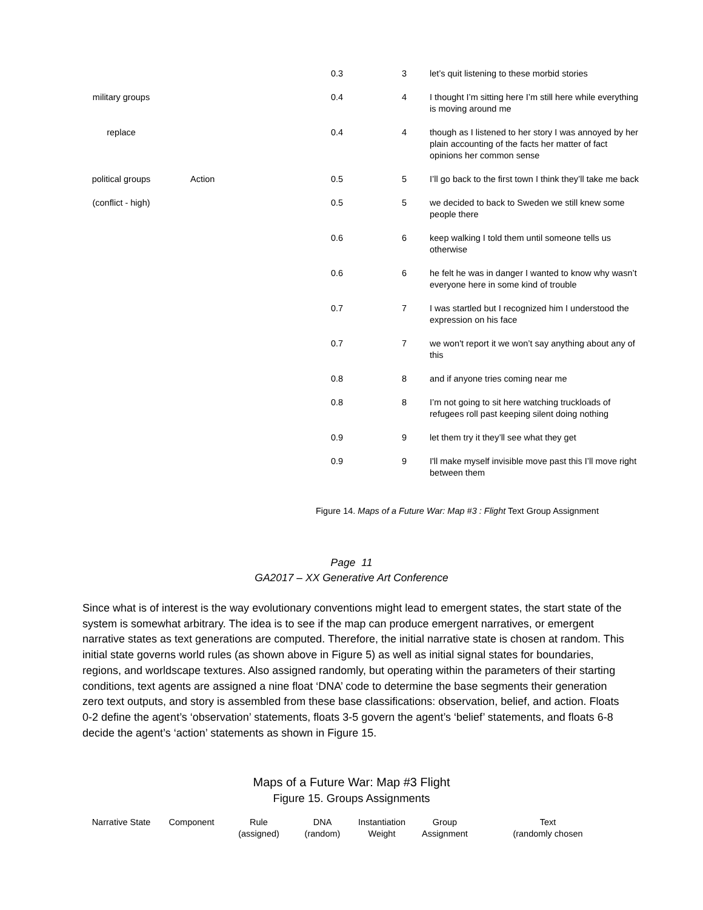| | | 0.3 | 3 | let’s quit listening to these morbid stories |
| military groups | | 0.4 | 4 | I thought I’m sitting here I’m still here while everything is moving around me |
| replace | | 0.4 | 4 | though as I listened to her story I was annoyed by her plain accounting of the facts her matter of fact opinions her common sense |
| political groups | Action | 0.5 | 5 | I’ll go back to the first town I think they’ll take me back |
| (conflict - high) | | 0.5 | 5 | we decided to back to Sweden we still knew some people there |
| | | 0.6 | 6 | keep walking I told them until someone tells us otherwise |
| | | 0.6 | 6 | he felt he was in danger I wanted to know why wasn’t everyone here in some kind of trouble |
| | | 0.7 | 7 | I was startled but I recognized him I understood the expression on his face |
| | | 0.7 | 7 | we won't report it we won’t say anything about any of this |
| | | 0.8 | 8 | and if anyone tries coming near me |
| | | 0.8 | 8 | I’m not going to sit here watching truckloads of refugees roll past keeping silent doing nothing |
| | | 0.9 | 9 | let them try it they’ll see what they get |
| | | 0.9 | 9 | I'll make myself invisible move past this I’ll move right between them |
Figure 14. Maps of a Future War: Map #3 : Flight Text Group Assignment
Page 11
GA2017 – XX Generative Art Conference
Since what is of interest is the way evolutionary conventions might lead to emergent states, the start state of the system is somewhat arbitrary. The idea is to see if the map can produce emergent narratives, or emergent narrative states as text generations are computed. Therefore, the initial narrative state is chosen at random. This initial state governs world rules (as shown above in Figure 5) as well as initial signal states for boundaries, regions, and worldscape textures. Also assigned randomly, but operating within the parameters of their starting conditions, text agents are assigned a nine float ‘DNA’ code to determine the base segments their generation zero text outputs, and story is assembled from these base classifications: observation, belief, and action. Floats 0-2 define the agent’s ‘observation’ statements, floats 3-5 govern the agent’s ‘belief’ statements, and floats 6-8 decide the agent’s ‘action’ statements as shown in Figure 15.
Maps of a Future War: Map #3 Flight
Figure 15. Groups Assignments
| Narrative State | Component | Rule (assigned) | DNA (random) | Instantiation Weight | Group Assignment | Text (randomly chosen |